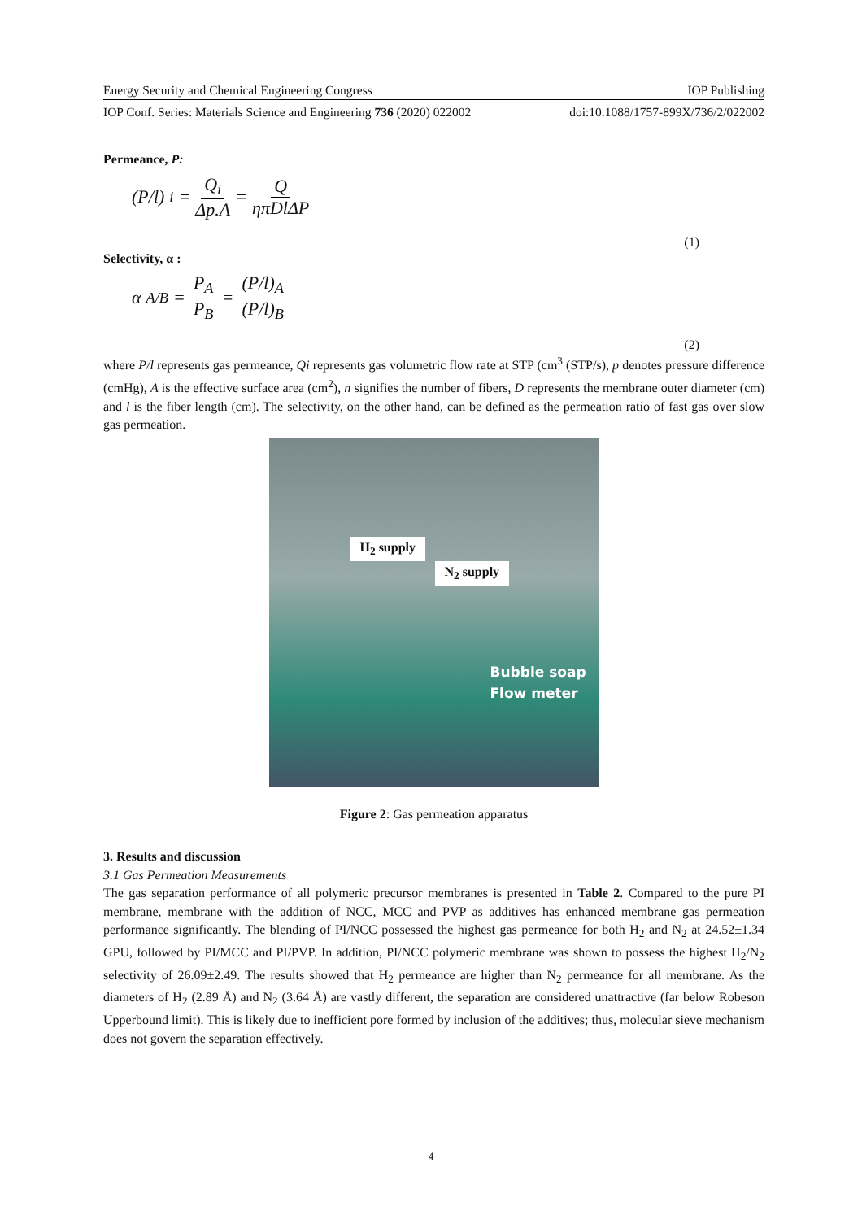Energy Security and Chemical Engineering Congress IOP Publishing
IOP Conf. Series: Materials Science and Engineering 736 (2020) 022002 doi:10.1088/1757-899X/736/2/022002
Permeance, P:
(P/l)<sub>i</sub> = Q<sub>i</sub> Δp.A = Q ηπDlΔP
(1)
Selectivity, α :
α<sub>A/B</sub> = P<sub>A</sub> P<sub>B</sub> = (P/l)<sub>A</sub> (P/l)<sub>B</sub>
(2)
where P/l represents gas permeance, Qi represents gas volumetric flow rate at STP (cm<sup>3</sup> (STP/s), p denotes pressure difference (cmHg), A is the effective surface area (cm<sup>2</sup>), n signifies the number of fibers, D represents the membrane outer diameter (cm) and l is the fiber length (cm). The selectivity, on the other hand, can be defined as the permeation ratio of fast gas over slow gas permeation.
H<sub>2</sub> supply
N<sub>2</sub> supply
Bubble soap
Flow meter
Figure 2: Gas permeation apparatus
3. Results and discussion
3.1 Gas Permeation Measurements
The gas separation performance of all polymeric precursor membranes is presented in Table 2. Compared to the pure PI membrane, membrane with the addition of NCC, MCC and PVP as additives has enhanced membrane gas permeation performance significantly. The blending of PI/NCC possessed the highest gas permeance for both H<sub>2</sub> and N<sub>2</sub> at 24.52±1.34 GPU, followed by PI/MCC and PI/PVP. In addition, PI/NCC polymeric membrane was shown to possess the highest H<sub>2</sub>/N<sub>2</sub> selectivity of 26.09±2.49. The results showed that H<sub>2</sub> permeance are higher than N<sub>2</sub> permeance for all membrane. As the diameters of H<sub>2</sub> (2.89 Å) and N<sub>2</sub> (3.64 Å) are vastly different, the separation are considered unattractive (far below Robeson Upperbound limit). This is likely due to inefficient pore formed by inclusion of the additives; thus, molecular sieve mechanism does not govern the separation effectively.
4